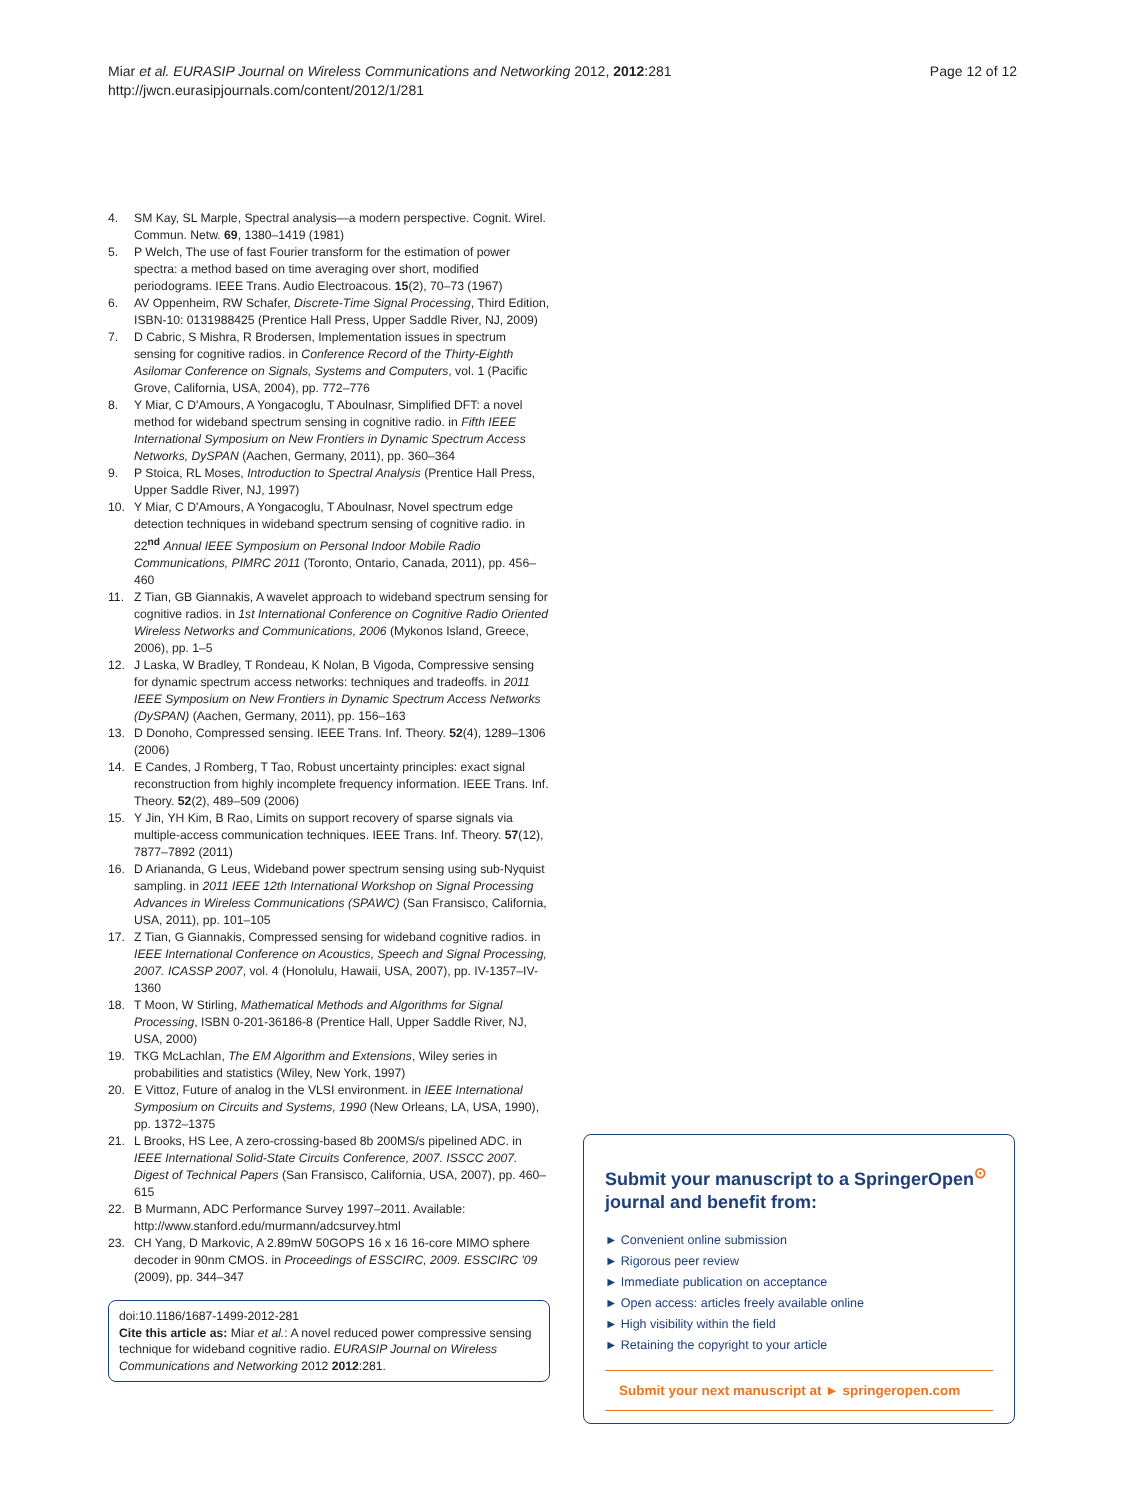Miar et al. EURASIP Journal on Wireless Communications and Networking 2012, 2012:281
http://jwcn.eurasipjournals.com/content/2012/1/281
Page 12 of 12
4. SM Kay, SL Marple, Spectral analysis—a modern perspective. Cognit. Wirel. Commun. Netw. 69, 1380–1419 (1981)
5. P Welch, The use of fast Fourier transform for the estimation of power spectra: a method based on time averaging over short, modified periodograms. IEEE Trans. Audio Electroacous. 15(2), 70–73 (1967)
6. AV Oppenheim, RW Schafer, Discrete-Time Signal Processing, Third Edition, ISBN-10: 0131988425 (Prentice Hall Press, Upper Saddle River, NJ, 2009)
7. D Cabric, S Mishra, R Brodersen, Implementation issues in spectrum sensing for cognitive radios. in Conference Record of the Thirty-Eighth Asilomar Conference on Signals, Systems and Computers, vol. 1 (Pacific Grove, California, USA, 2004), pp. 772–776
8. Y Miar, C D'Amours, A Yongacoglu, T Aboulnasr, Simplified DFT: a novel method for wideband spectrum sensing in cognitive radio. in Fifth IEEE International Symposium on New Frontiers in Dynamic Spectrum Access Networks, DySPAN (Aachen, Germany, 2011), pp. 360–364
9. P Stoica, RL Moses, Introduction to Spectral Analysis (Prentice Hall Press, Upper Saddle River, NJ, 1997)
10. Y Miar, C D'Amours, A Yongacoglu, T Aboulnasr, Novel spectrum edge detection techniques in wideband spectrum sensing of cognitive radio. in 22<sup>nd</sup> Annual IEEE Symposium on Personal Indoor Mobile Radio Communications, PIMRC 2011 (Toronto, Ontario, Canada, 2011), pp. 456–460
11. Z Tian, GB Giannakis, A wavelet approach to wideband spectrum sensing for cognitive radios. in 1st International Conference on Cognitive Radio Oriented Wireless Networks and Communications, 2006 (Mykonos Island, Greece, 2006), pp. 1–5
12. J Laska, W Bradley, T Rondeau, K Nolan, B Vigoda, Compressive sensing for dynamic spectrum access networks: techniques and tradeoffs. in 2011 IEEE Symposium on New Frontiers in Dynamic Spectrum Access Networks (DySPAN) (Aachen, Germany, 2011), pp. 156–163
13. D Donoho, Compressed sensing. IEEE Trans. Inf. Theory. 52(4), 1289–1306 (2006)
14. E Candes, J Romberg, T Tao, Robust uncertainty principles: exact signal reconstruction from highly incomplete frequency information. IEEE Trans. Inf. Theory. 52(2), 489–509 (2006)
15. Y Jin, YH Kim, B Rao, Limits on support recovery of sparse signals via multiple-access communication techniques. IEEE Trans. Inf. Theory. 57(12), 7877–7892 (2011)
16. D Ariananda, G Leus, Wideband power spectrum sensing using sub-Nyquist sampling. in 2011 IEEE 12th International Workshop on Signal Processing Advances in Wireless Communications (SPAWC) (San Fransisco, California, USA, 2011), pp. 101–105
17. Z Tian, G Giannakis, Compressed sensing for wideband cognitive radios. in IEEE International Conference on Acoustics, Speech and Signal Processing, 2007. ICASSP 2007, vol. 4 (Honolulu, Hawaii, USA, 2007), pp. IV-1357–IV-1360
18. T Moon, W Stirling, Mathematical Methods and Algorithms for Signal Processing, ISBN 0-201-36186-8 (Prentice Hall, Upper Saddle River, NJ, USA, 2000)
19. TKG McLachlan, The EM Algorithm and Extensions, Wiley series in probabilities and statistics (Wiley, New York, 1997)
20. E Vittoz, Future of analog in the VLSI environment. in IEEE International Symposium on Circuits and Systems, 1990 (New Orleans, LA, USA, 1990), pp. 1372–1375
21. L Brooks, HS Lee, A zero-crossing-based 8b 200MS/s pipelined ADC. in IEEE International Solid-State Circuits Conference, 2007. ISSCC 2007. Digest of Technical Papers (San Fransisco, California, USA, 2007), pp. 460–615
22. B Murmann, ADC Performance Survey 1997–2011. Available: http://www.stanford.edu/murmann/adcsurvey.html
23. CH Yang, D Markovic, A 2.89mW 50GOPS 16 x 16 16-core MIMO sphere decoder in 90nm CMOS. in Proceedings of ESSCIRC, 2009. ESSCIRC '09 (2009), pp. 344–347
doi:10.1186/1687-1499-2012-281
Cite this article as: Miar et al.: A novel reduced power compressive sensing technique for wideband cognitive radio. EURASIP Journal on Wireless Communications and Networking 2012 2012:281.
Submit your manuscript to a SpringerOpen<sup>⊙</sup> journal and benefit from:
► Convenient online submission
► Rigorous peer review
► Immediate publication on acceptance
► Open access: articles freely available online
► High visibility within the field
► Retaining the copyright to your article
Submit your next manuscript at ► springeropen.com